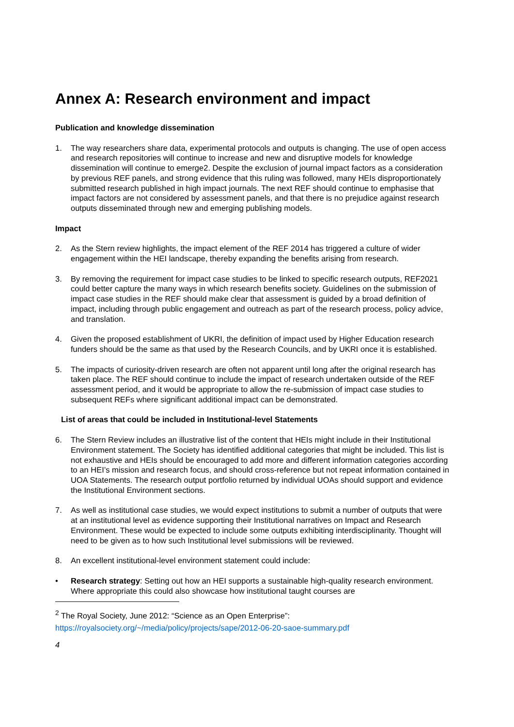Annex A: Research environment and impact
Publication and knowledge dissemination
1. The way researchers share data, experimental protocols and outputs is changing. The use of open access and research repositories will continue to increase and new and disruptive models for knowledge dissemination will continue to emerge2. Despite the exclusion of journal impact factors as a consideration by previous REF panels, and strong evidence that this ruling was followed, many HEIs disproportionately submitted research published in high impact journals. The next REF should continue to emphasise that impact factors are not considered by assessment panels, and that there is no prejudice against research outputs disseminated through new and emerging publishing models.
Impact
2. As the Stern review highlights, the impact element of the REF 2014 has triggered a culture of wider engagement within the HEI landscape, thereby expanding the benefits arising from research.
3. By removing the requirement for impact case studies to be linked to specific research outputs, REF2021 could better capture the many ways in which research benefits society. Guidelines on the submission of impact case studies in the REF should make clear that assessment is guided by a broad definition of impact, including through public engagement and outreach as part of the research process, policy advice, and translation.
4. Given the proposed establishment of UKRI, the definition of impact used by Higher Education research funders should be the same as that used by the Research Councils, and by UKRI once it is established.
5. The impacts of curiosity-driven research are often not apparent until long after the original research has taken place. The REF should continue to include the impact of research undertaken outside of the REF assessment period, and it would be appropriate to allow the re-submission of impact case studies to subsequent REFs where significant additional impact can be demonstrated.
List of areas that could be included in Institutional-level Statements
6. The Stern Review includes an illustrative list of the content that HEIs might include in their Institutional Environment statement. The Society has identified additional categories that might be included. This list is not exhaustive and HEIs should be encouraged to add more and different information categories according to an HEI’s mission and research focus, and should cross-reference but not repeat information contained in UOA Statements. The research output portfolio returned by individual UOAs should support and evidence the Institutional Environment sections.
7. As well as institutional case studies, we would expect institutions to submit a number of outputs that were at an institutional level as evidence supporting their Institutional narratives on Impact and Research Environment. These would be expected to include some outputs exhibiting interdisciplinarity. Thought will need to be given as to how such Institutional level submissions will be reviewed.
8. An excellent institutional-level environment statement could include:
• Research strategy: Setting out how an HEI supports a sustainable high-quality research environment. Where appropriate this could also showcase how institutional taught courses are
<sup>2</sup> The Royal Society, June 2012: “Science as an Open Enterprise”:
https://royalsociety.org/~/media/policy/projects/sape/2012-06-20-saoe-summary.pdf
4